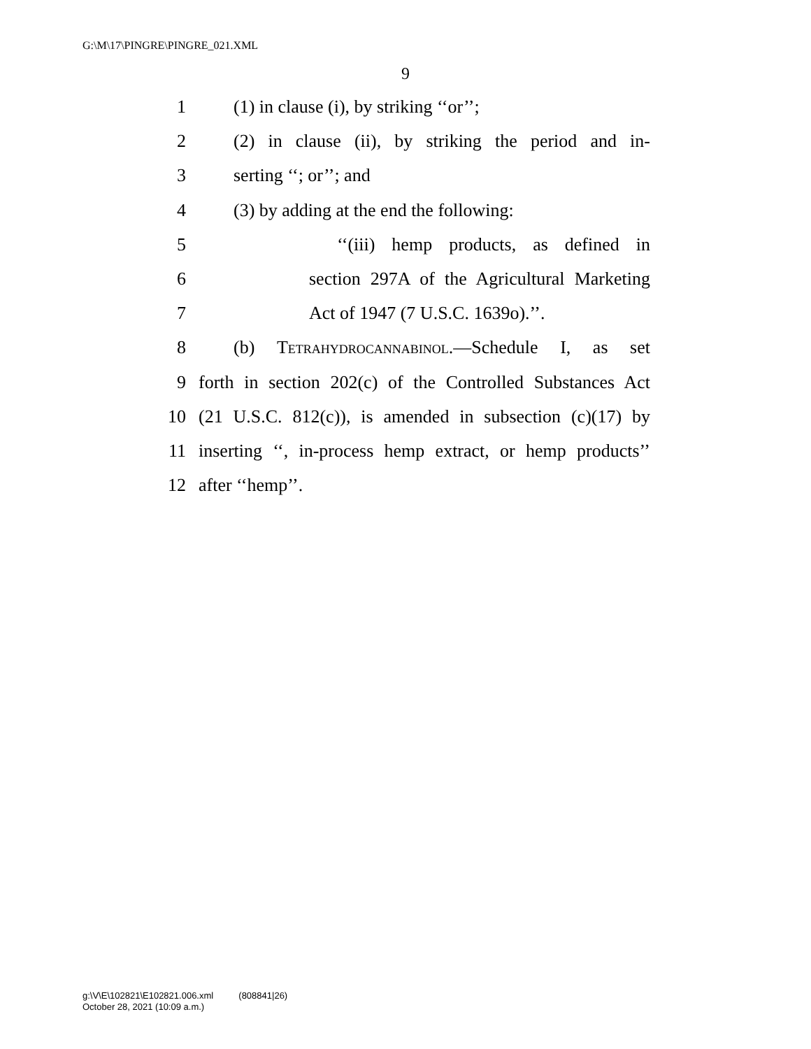G:\M\17\PINGRE\PINGRE_021.XML
9
1 (1) in clause (i), by striking ‘‘or’’;
2 (2) in clause (ii), by striking the period and in-
3 serting ‘‘; or’’; and
4 (3) by adding at the end the following:
5 ‘‘(iii) hemp products, as defined in
6 section 297A of the Agricultural Marketing
7 Act of 1947 (7 U.S.C. 1639o).’’.
8 (b) Tetrahydrocannabinol.—Schedule I, as set
9 forth in section 202(c) of the Controlled Substances Act
10 (21 U.S.C. 812(c)), is amended in subsection (c)(17) by
11 inserting ‘‘, in-process hemp extract, or hemp products’’
12 after ‘‘hemp’’.
g:\V\E\102821\E102821.006.xml (808841|26)
October 28, 2021 (10:09 a.m.)